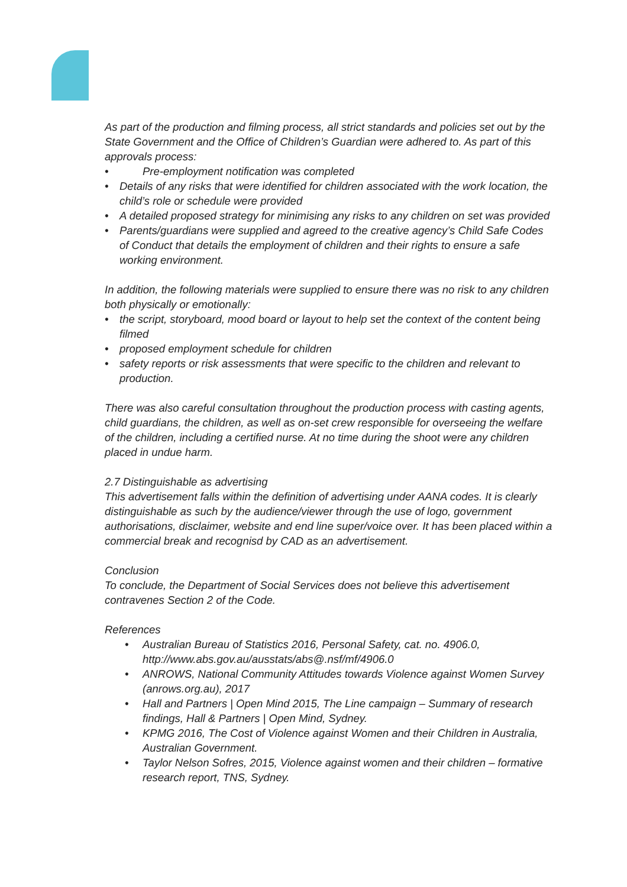As part of the production and filming process, all strict standards and policies set out by the State Government and the Office of Children’s Guardian were adhered to. As part of this approvals process:
• Pre-employment notification was completed
• Details of any risks that were identified for children associated with the work location, the child’s role or schedule were provided
• A detailed proposed strategy for minimising any risks to any children on set was provided
• Parents/guardians were supplied and agreed to the creative agency’s Child Safe Codes of Conduct that details the employment of children and their rights to ensure a safe working environment.
In addition, the following materials were supplied to ensure there was no risk to any children both physically or emotionally:
• the script, storyboard, mood board or layout to help set the context of the content being filmed
• proposed employment schedule for children
• safety reports or risk assessments that were specific to the children and relevant to production.
There was also careful consultation throughout the production process with casting agents, child guardians, the children, as well as on-set crew responsible for overseeing the welfare of the children, including a certified nurse. At no time during the shoot were any children placed in undue harm.
2.7 Distinguishable as advertising
This advertisement falls within the definition of advertising under AANA codes. It is clearly distinguishable as such by the audience/viewer through the use of logo, government authorisations, disclaimer, website and end line super/voice over. It has been placed within a commercial break and recognisd by CAD as an advertisement.
Conclusion
To conclude, the Department of Social Services does not believe this advertisement contravenes Section 2 of the Code.
References
• Australian Bureau of Statistics 2016, Personal Safety, cat. no. 4906.0, http://www.abs.gov.au/ausstats/abs@.nsf/mf/4906.0
• ANROWS, National Community Attitudes towards Violence against Women Survey (anrows.org.au), 2017
• Hall and Partners | Open Mind 2015, The Line campaign – Summary of research findings, Hall & Partners | Open Mind, Sydney.
• KPMG 2016, The Cost of Violence against Women and their Children in Australia, Australian Government.
• Taylor Nelson Sofres, 2015, Violence against women and their children – formative research report, TNS, Sydney.